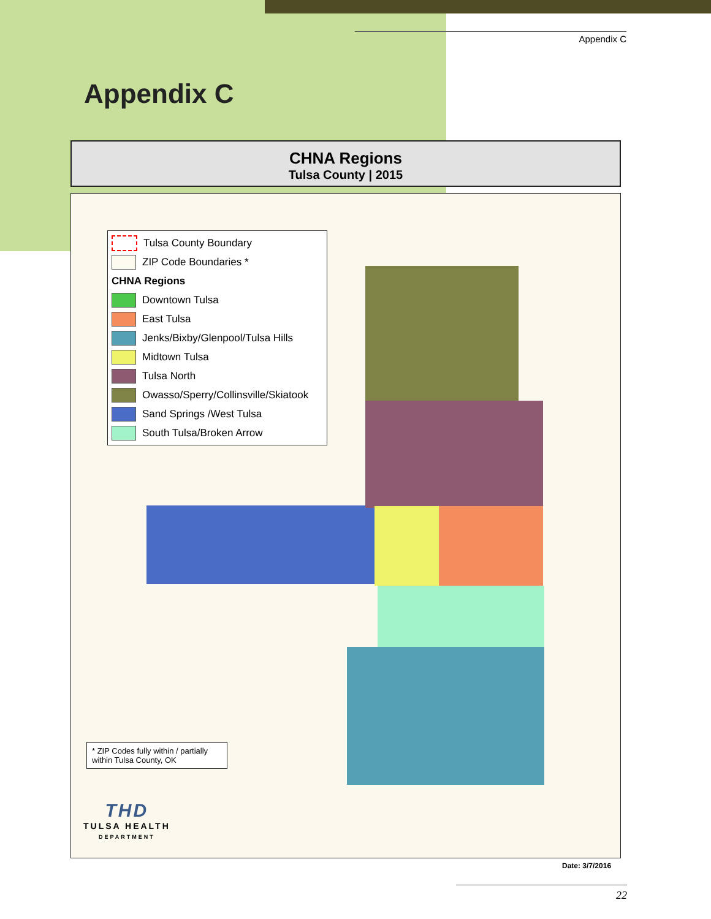Appendix C
Appendix C
CHNA Regions
Tulsa County | 2015
Tulsa County Boundary
ZIP Code Boundaries *
CHNA Regions
Downtown Tulsa
East Tulsa
Jenks/Bixby/Glenpool/Tulsa Hills
Midtown Tulsa
Tulsa North
Owasso/Sperry/Collinsville/Skiatook
Sand Springs /West Tulsa
South Tulsa/Broken Arrow
* ZIP Codes fully within / partially within Tulsa County, OK
THD
TULSA HEALTH
DEPARTMENT
Date: 3/7/2016
22